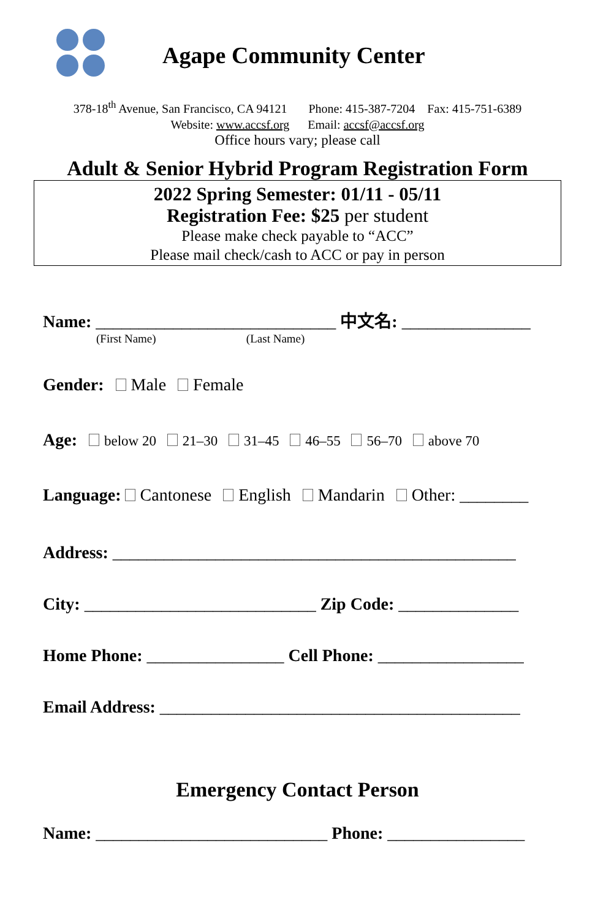Agape Community Center
378-18<sup>th</sup> Avenue, San Francisco, CA 94121 Phone: 415-387-7204 Fax: 415-751-6389
Website: www.accsf.org Email: accsf@accsf.org
Office hours vary; please call
Adult & Senior Hybrid Program Registration Form
2022 Spring Semester: 01/11 - 05/11
Registration Fee: $25 per student
Please make check payable to “ACC”
Please mail check/cash to ACC or pay in person
Name: ____________________________ 中文名: _______________
(First Name) (Last Name)
Gender: Male Female
Age: below 20 21–30 31–45 46–55 56–70 above 70
Language: Cantonese English Mandarin Other: ________
Address: _______________________________________________
City: ___________________________ Zip Code: ______________
Home Phone: ________________ Cell Phone: _________________
Email Address: __________________________________________
Emergency Contact Person
Name: ___________________________ Phone: ________________